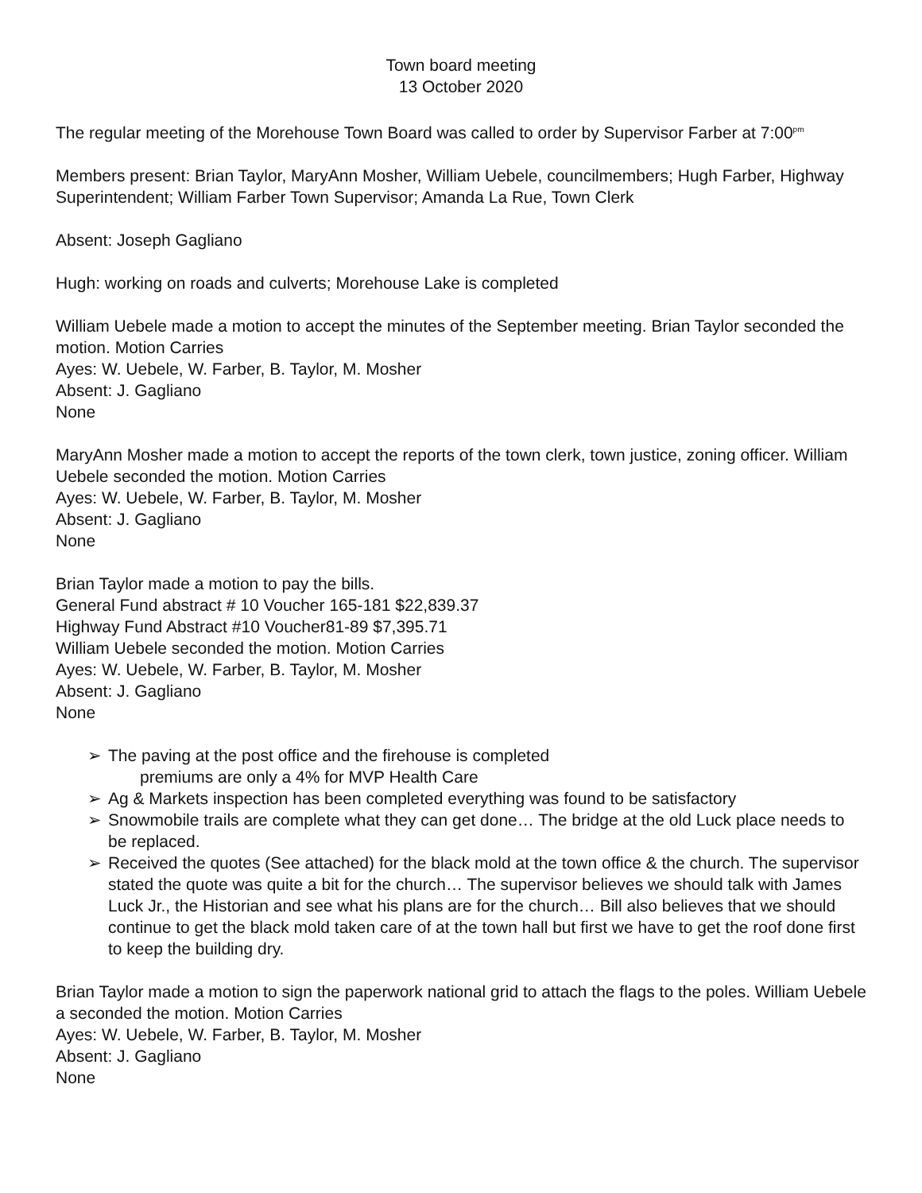Town board meeting
13 October 2020
The regular meeting of the Morehouse Town Board was called to order by Supervisor Farber at 7:00<sup>pm</sup>
Members present: Brian Taylor, MaryAnn Mosher, William Uebele, councilmembers; Hugh Farber, Highway Superintendent; William Farber Town Supervisor; Amanda La Rue, Town Clerk
Absent: Joseph Gagliano
Hugh: working on roads and culverts; Morehouse Lake is completed
William Uebele made a motion to accept the minutes of the September meeting. Brian Taylor seconded the motion. Motion Carries
Ayes: W. Uebele, W. Farber, B. Taylor, M. Mosher
Absent: J. Gagliano
None
MaryAnn Mosher made a motion to accept the reports of the town clerk, town justice, zoning officer. William Uebele seconded the motion. Motion Carries
Ayes: W. Uebele, W. Farber, B. Taylor, M. Mosher
Absent: J. Gagliano
None
Brian Taylor made a motion to pay the bills.
General Fund abstract # 10 Voucher 165-181 $22,839.37
Highway Fund Abstract #10 Voucher81-89 $7,395.71
William Uebele seconded the motion. Motion Carries
Ayes: W. Uebele, W. Farber, B. Taylor, M. Mosher
Absent: J. Gagliano
None
➢ The paving at the post office and the firehouse is completed
premiums are only a 4% for MVP Health Care
➢ Ag & Markets inspection has been completed everything was found to be satisfactory
➢ Snowmobile trails are complete what they can get done… The bridge at the old Luck place needs to be replaced.
➢ Received the quotes (See attached) for the black mold at the town office & the church. The supervisor stated the quote was quite a bit for the church… The supervisor believes we should talk with James Luck Jr., the Historian and see what his plans are for the church… Bill also believes that we should continue to get the black mold taken care of at the town hall but first we have to get the roof done first to keep the building dry.
Brian Taylor made a motion to sign the paperwork national grid to attach the flags to the poles. William Uebele a seconded the motion. Motion Carries
Ayes: W. Uebele, W. Farber, B. Taylor, M. Mosher
Absent: J. Gagliano
None